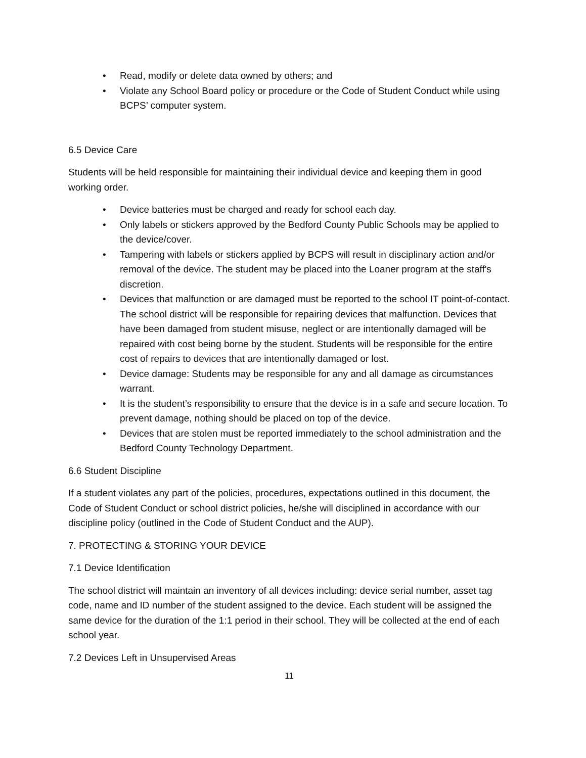• Read, modify or delete data owned by others; and
• Violate any School Board policy or procedure or the Code of Student Conduct while using BCPS’ computer system.
6.5 Device Care
Students will be held responsible for maintaining their individual device and keeping them in good working order.
• Device batteries must be charged and ready for school each day.
• Only labels or stickers approved by the Bedford County Public Schools may be applied to the device/cover.
• Tampering with labels or stickers applied by BCPS will result in disciplinary action and/or removal of the device. The student may be placed into the Loaner program at the staff's discretion.
• Devices that malfunction or are damaged must be reported to the school IT point-of-contact. The school district will be responsible for repairing devices that malfunction. Devices that have been damaged from student misuse, neglect or are intentionally damaged will be repaired with cost being borne by the student. Students will be responsible for the entire cost of repairs to devices that are intentionally damaged or lost.
• Device damage: Students may be responsible for any and all damage as circumstances warrant.
• It is the student’s responsibility to ensure that the device is in a safe and secure location. To prevent damage, nothing should be placed on top of the device.
• Devices that are stolen must be reported immediately to the school administration and the Bedford County Technology Department.
6.6 Student Discipline
If a student violates any part of the policies, procedures, expectations outlined in this document, the Code of Student Conduct or school district policies, he/she will disciplined in accordance with our discipline policy (outlined in the Code of Student Conduct and the AUP).
7. PROTECTING & STORING YOUR DEVICE
7.1 Device Identification
The school district will maintain an inventory of all devices including: device serial number, asset tag code, name and ID number of the student assigned to the device. Each student will be assigned the same device for the duration of the 1:1 period in their school. They will be collected at the end of each school year.
7.2 Devices Left in Unsupervised Areas
11